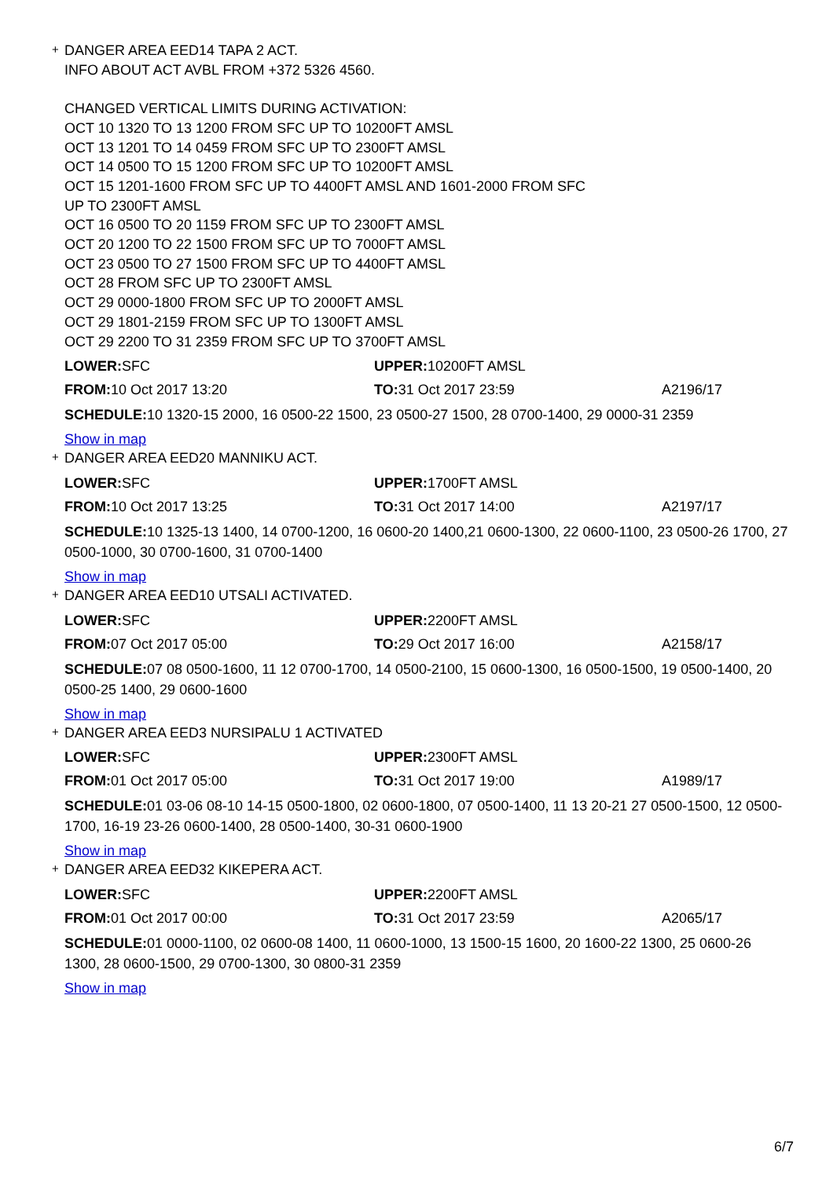+
DANGER AREA EED14 TAPA 2 ACT.
INFO ABOUT ACT AVBL FROM +372 5326 4560.
CHANGED VERTICAL LIMITS DURING ACTIVATION:
OCT 10 1320 TO 13 1200 FROM SFC UP TO 10200FT AMSL
OCT 13 1201 TO 14 0459 FROM SFC UP TO 2300FT AMSL
OCT 14 0500 TO 15 1200 FROM SFC UP TO 10200FT AMSL
OCT 15 1201-1600 FROM SFC UP TO 4400FT AMSL AND 1601-2000 FROM SFC
UP TO 2300FT AMSL
OCT 16 0500 TO 20 1159 FROM SFC UP TO 2300FT AMSL
OCT 20 1200 TO 22 1500 FROM SFC UP TO 7000FT AMSL
OCT 23 0500 TO 27 1500 FROM SFC UP TO 4400FT AMSL
OCT 28 FROM SFC UP TO 2300FT AMSL
OCT 29 0000-1800 FROM SFC UP TO 2000FT AMSL
OCT 29 1801-2159 FROM SFC UP TO 1300FT AMSL
OCT 29 2200 TO 31 2359 FROM SFC UP TO 3700FT AMSL
LOWER: SFC UPPER: 10200FT AMSL
FROM: 10 Oct 2017 13:20 TO: 31 Oct 2017 23:59 A2196/17
SCHEDULE: 10 1320-15 2000, 16 0500-22 1500, 23 0500-27 1500, 28 0700-1400, 29 0000-31 2359
Show in map
+
DANGER AREA EED20 MANNIKU ACT.
LOWER: SFC UPPER: 1700FT AMSL
FROM: 10 Oct 2017 13:25 TO: 31 Oct 2017 14:00 A2197/17
SCHEDULE: 10 1325-13 1400, 14 0700-1200, 16 0600-20 1400,21 0600-1300, 22 0600-1100, 23 0500-26 1700, 27 0500-1000, 30 0700-1600, 31 0700-1400
Show in map
+
DANGER AREA EED10 UTSALI ACTIVATED.
LOWER: SFC UPPER: 2200FT AMSL
FROM: 07 Oct 2017 05:00 TO: 29 Oct 2017 16:00 A2158/17
SCHEDULE: 07 08 0500-1600, 11 12 0700-1700, 14 0500-2100, 15 0600-1300, 16 0500-1500, 19 0500-1400, 20 0500-25 1400, 29 0600-1600
Show in map
+
DANGER AREA EED3 NURSIPALU 1 ACTIVATED
LOWER: SFC UPPER: 2300FT AMSL
FROM: 01 Oct 2017 05:00 TO: 31 Oct 2017 19:00 A1989/17
SCHEDULE: 01 03-06 08-10 14-15 0500-1800, 02 0600-1800, 07 0500-1400, 11 13 20-21 27 0500-1500, 12 0500-1700, 16-19 23-26 0600-1400, 28 0500-1400, 30-31 0600-1900
Show in map
+
DANGER AREA EED32 KIKEPERA ACT.
LOWER: SFC UPPER: 2200FT AMSL
FROM: 01 Oct 2017 00:00 TO: 31 Oct 2017 23:59 A2065/17
SCHEDULE: 01 0000-1100, 02 0600-08 1400, 11 0600-1000, 13 1500-15 1600, 20 1600-22 1300, 25 0600-26 1300, 28 0600-1500, 29 0700-1300, 30 0800-31 2359
Show in map
6/7